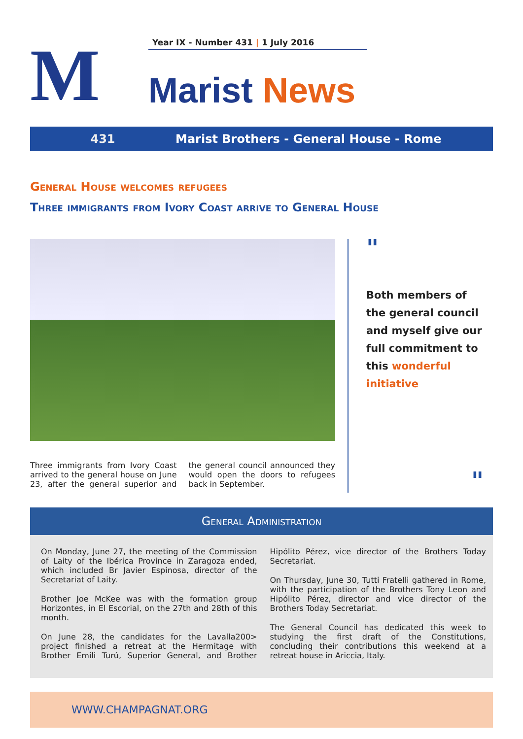M
Year IX - Number 431 | 1 July 2016
Marist News
431
Marist Brothers - General House - Rome
General House welcomes refugees
Three immigrants from Ivory Coast arrive to General House
Three immigrants from Ivory Coast arrived to the general house on June 23, after the general superior and the general council announced they would open the doors to refugees back in September.
"
Both members of the general council and myself give our full commitment to this wonderful initiative
"
General Administration
On Monday, June 27, the meeting of the Commission of Laity of the Ibérica Province in Zaragoza ended, which included Br Javier Espinosa, director of the Secretariat of Laity.
Brother Joe McKee was with the formation group Horizontes, in El Escorial, on the 27th and 28th of this month.
On June 28, the candidates for the Lavalla200> project finished a retreat at the Hermitage with Brother Emili Turú, Superior General, and Brother Hipólito Pérez, vice director of the Brothers Today Secretariat.
On Thursday, June 30, Tutti Fratelli gathered in Rome, with the participation of the Brothers Tony Leon and Hipólito Pérez, director and vice director of the Brothers Today Secretariat.
The General Council has dedicated this week to studying the first draft of the Constitutions, concluding their contributions this weekend at a retreat house in Ariccia, Italy.
WWW.CHAMPAGNAT.ORG